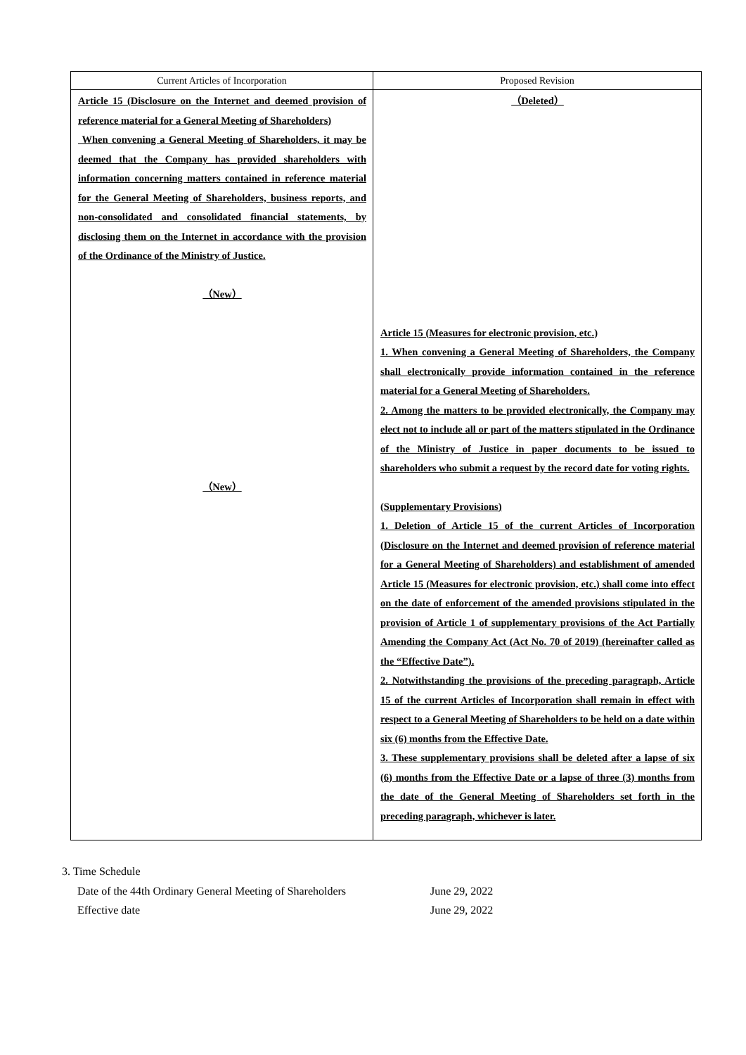| Current Articles of Incorporation | Proposed Revision |
| --- | --- |
| Article 15 (Disclosure on the Internet and deemed provision of reference material for a General Meeting of Shareholders) When convening a General Meeting of Shareholders, it may be deemed that the Company has provided shareholders with information concerning matters contained in reference material for the General Meeting of Shareholders, business reports, and non-consolidated and consolidated financial statements, by disclosing them on the Internet in accordance with the provision of the Ordinance of the Ministry of Justice. （New） （New） | （Deleted） Article 15 (Measures for electronic provision, etc.) 1. When convening a General Meeting of Shareholders, the Company shall electronically provide information contained in the reference material for a General Meeting of Shareholders. 2. Among the matters to be provided electronically, the Company may elect not to include all or part of the matters stipulated in the Ordinance of the Ministry of Justice in paper documents to be issued to shareholders who submit a request by the record date for voting rights. (Supplementary Provisions) 1. Deletion of Article 15 of the current Articles of Incorporation (Disclosure on the Internet and deemed provision of reference material for a General Meeting of Shareholders) and establishment of amended Article 15 (Measures for electronic provision, etc.) shall come into effect on the date of enforcement of the amended provisions stipulated in the provision of Article 1 of supplementary provisions of the Act Partially Amending the Company Act (Act No. 70 of 2019) (hereinafter called as the “Effective Date”). 2. Notwithstanding the provisions of the preceding paragraph, Article 15 of the current Articles of Incorporation shall remain in effect with respect to a General Meeting of Shareholders to be held on a date within six (6) months from the Effective Date. 3. These supplementary provisions shall be deleted after a lapse of six (6) months from the Effective Date or a lapse of three (3) months from the date of the General Meeting of Shareholders set forth in the preceding paragraph, whichever is later. |
3. Time Schedule
Date of the 44th Ordinary General Meeting of Shareholders June 29, 2022
Effective date June 29, 2022